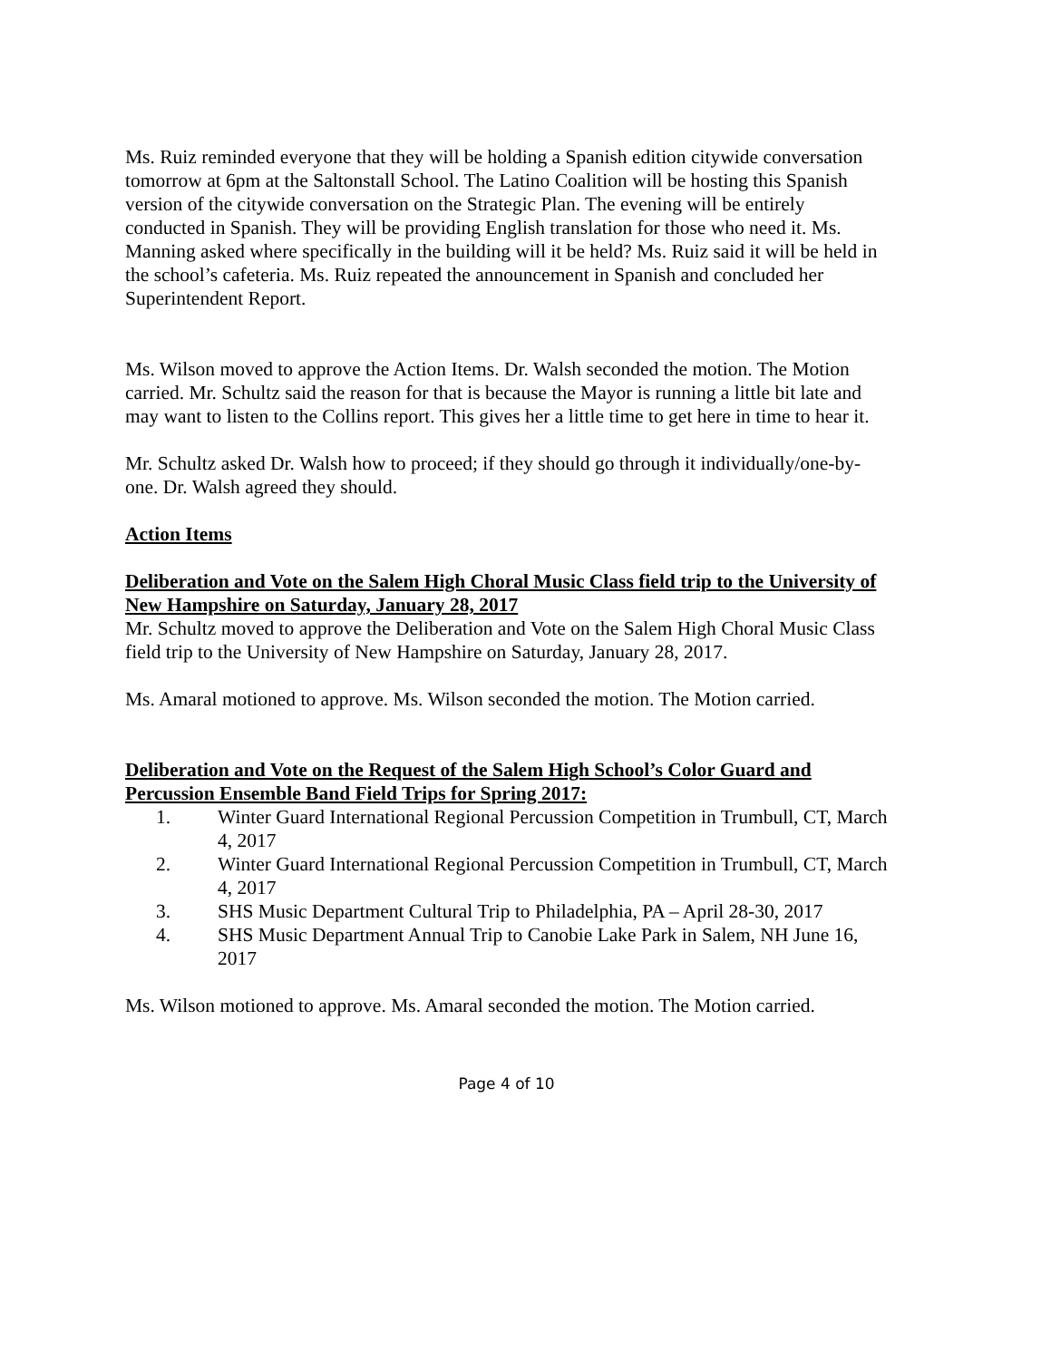Ms. Ruiz reminded everyone that they will be holding a Spanish edition citywide conversation tomorrow at 6pm at the Saltonstall School. The Latino Coalition will be hosting this Spanish version of the citywide conversation on the Strategic Plan. The evening will be entirely conducted in Spanish. They will be providing English translation for those who need it. Ms. Manning asked where specifically in the building will it be held? Ms. Ruiz said it will be held in the school’s cafeteria. Ms. Ruiz repeated the announcement in Spanish and concluded her Superintendent Report.
Ms. Wilson moved to approve the Action Items. Dr. Walsh seconded the motion. The Motion carried. Mr. Schultz said the reason for that is because the Mayor is running a little bit late and may want to listen to the Collins report. This gives her a little time to get here in time to hear it.
Mr. Schultz asked Dr. Walsh how to proceed; if they should go through it individually/one-by-one. Dr. Walsh agreed they should.
Action Items
Deliberation and Vote on the Salem High Choral Music Class field trip to the University of New Hampshire on Saturday, January 28, 2017
Mr. Schultz moved to approve the Deliberation and Vote on the Salem High Choral Music Class field trip to the University of New Hampshire on Saturday, January 28, 2017.
Ms. Amaral motioned to approve. Ms. Wilson seconded the motion. The Motion carried.
Deliberation and Vote on the Request of the Salem High School’s Color Guard and Percussion Ensemble Band Field Trips for Spring 2017:
1. Winter Guard International Regional Percussion Competition in Trumbull, CT, March 4, 2017
2. Winter Guard International Regional Percussion Competition in Trumbull, CT, March 4, 2017
3. SHS Music Department Cultural Trip to Philadelphia, PA – April 28-30, 2017
4. SHS Music Department Annual Trip to Canobie Lake Park in Salem, NH June 16, 2017
Ms. Wilson motioned to approve. Ms. Amaral seconded the motion. The Motion carried.
Page 4 of 10